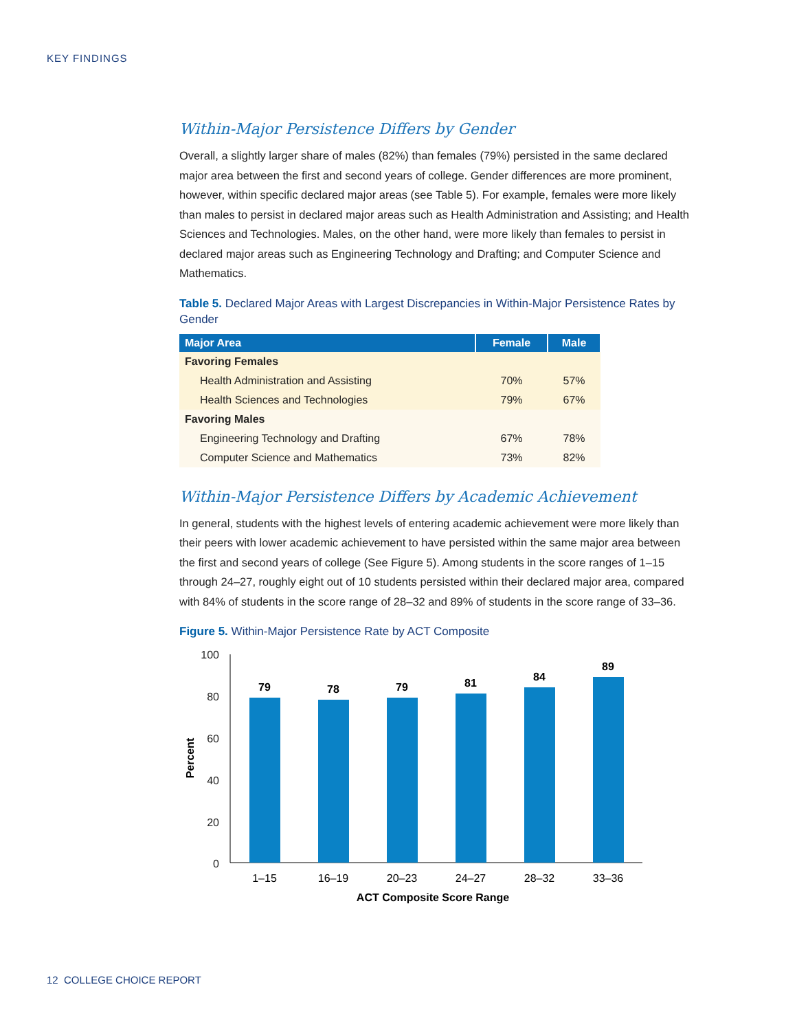KEY FINDINGS
Within-Major Persistence Differs by Gender
Overall, a slightly larger share of males (82%) than females (79%) persisted in the same declared major area between the first and second years of college. Gender differences are more prominent, however, within specific declared major areas (see Table 5). For example, females were more likely than males to persist in declared major areas such as Health Administration and Assisting; and Health Sciences and Technologies. Males, on the other hand, were more likely than females to persist in declared major areas such as Engineering Technology and Drafting; and Computer Science and Mathematics.
Table 5. Declared Major Areas with Largest Discrepancies in Within-Major Persistence Rates by Gender
| Major Area | Female | Male |
| --- | --- | --- |
| Favoring Females | | |
| Health Administration and Assisting | 70% | 57% |
| Health Sciences and Technologies | 79% | 67% |
| Favoring Males | | |
| Engineering Technology and Drafting | 67% | 78% |
| Computer Science and Mathematics | 73% | 82% |
Within-Major Persistence Differs by Academic Achievement
In general, students with the highest levels of entering academic achievement were more likely than their peers with lower academic achievement to have persisted within the same major area between the first and second years of college (See Figure 5). Among students in the score ranges of 1–15 through 24–27, roughly eight out of 10 students persisted within their declared major area, compared with 84% of students in the score range of 28–32 and 89% of students in the score range of 33–36.
Figure 5. Within-Major Persistence Rate by ACT Composite
100
80
60
40
20
0
Percent
79
78
79
81
84
89
1–15
16–19
20–23
24–27
28–32
33–36
ACT Composite Score Range
12 COLLEGE CHOICE REPORT